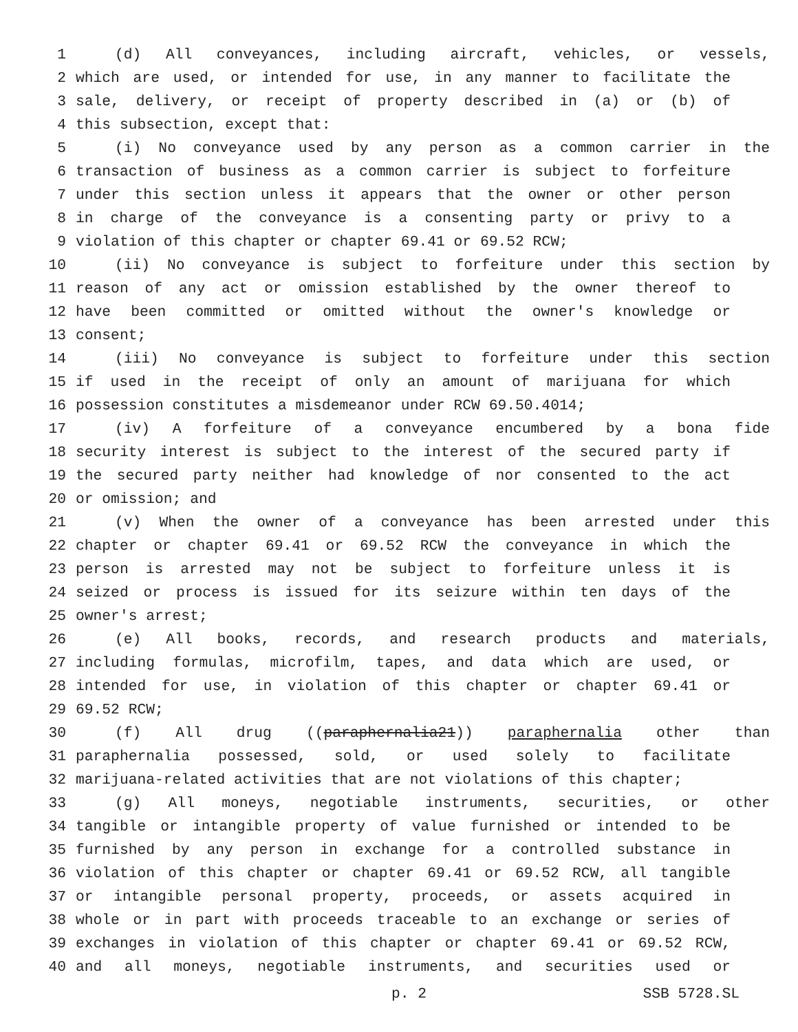1 (d) All conveyances, including aircraft, vehicles, or vessels,
2 which are used, or intended for use, in any manner to facilitate the
3 sale, delivery, or receipt of property described in (a) or (b) of
4 this subsection, except that:
5 (i) No conveyance used by any person as a common carrier in the
6 transaction of business as a common carrier is subject to forfeiture
7 under this section unless it appears that the owner or other person
8 in charge of the conveyance is a consenting party or privy to a
9 violation of this chapter or chapter 69.41 or 69.52 RCW;
10 (ii) No conveyance is subject to forfeiture under this section by
11 reason of any act or omission established by the owner thereof to
12 have been committed or omitted without the owner's knowledge or
13 consent;
14 (iii) No conveyance is subject to forfeiture under this section
15 if used in the receipt of only an amount of marijuana for which
16 possession constitutes a misdemeanor under RCW 69.50.4014;
17 (iv) A forfeiture of a conveyance encumbered by a bona fide
18 security interest is subject to the interest of the secured party if
19 the secured party neither had knowledge of nor consented to the act
20 or omission; and
21 (v) When the owner of a conveyance has been arrested under this
22 chapter or chapter 69.41 or 69.52 RCW the conveyance in which the
23 person is arrested may not be subject to forfeiture unless it is
24 seized or process is issued for its seizure within ten days of the
25 owner's arrest;
26 (e) All books, records, and research products and materials,
27 including formulas, microfilm, tapes, and data which are used, or
28 intended for use, in violation of this chapter or chapter 69.41 or
29 69.52 RCW;
30 (f) All drug ((paraphernalia21)) paraphernalia other than
31 paraphernalia possessed, sold, or used solely to facilitate
32 marijuana-related activities that are not violations of this chapter;
33 (g) All moneys, negotiable instruments, securities, or other
34 tangible or intangible property of value furnished or intended to be
35 furnished by any person in exchange for a controlled substance in
36 violation of this chapter or chapter 69.41 or 69.52 RCW, all tangible
37 or intangible personal property, proceeds, or assets acquired in
38 whole or in part with proceeds traceable to an exchange or series of
39 exchanges in violation of this chapter or chapter 69.41 or 69.52 RCW,
40 and all moneys, negotiable instruments, and securities used or
p. 2 SSB 5728.SL